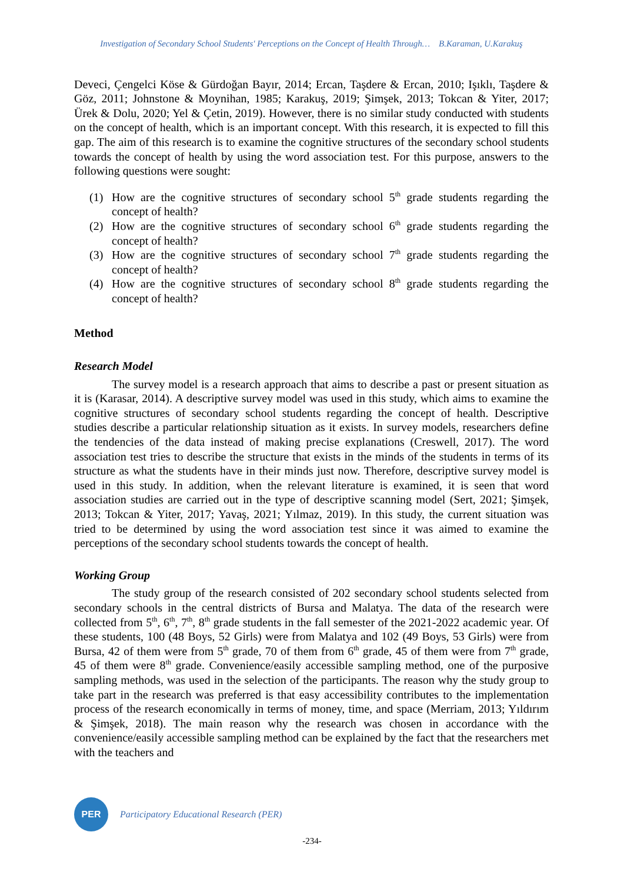Investigation of Secondary School Students' Perceptions on the Concept of Health Through… B.Karaman, U.Karakuş
Deveci, Çengelci Köse & Gürdoğan Bayır, 2014; Ercan, Taşdere & Ercan, 2010; Işıklı, Taşdere & Göz, 2011; Johnstone & Moynihan, 1985; Karakuş, 2019; Şimşek, 2013; Tokcan & Yiter, 2017; Ürek & Dolu, 2020; Yel & Çetin, 2019). However, there is no similar study conducted with students on the concept of health, which is an important concept. With this research, it is expected to fill this gap. The aim of this research is to examine the cognitive structures of the secondary school students towards the concept of health by using the word association test. For this purpose, answers to the following questions were sought:
(1) How are the cognitive structures of secondary school 5<sup>th</sup> grade students regarding the concept of health?
(2) How are the cognitive structures of secondary school 6<sup>th</sup> grade students regarding the concept of health?
(3) How are the cognitive structures of secondary school 7<sup>th</sup> grade students regarding the concept of health?
(4) How are the cognitive structures of secondary school 8<sup>th</sup> grade students regarding the concept of health?
Method
Research Model
The survey model is a research approach that aims to describe a past or present situation as it is (Karasar, 2014). A descriptive survey model was used in this study, which aims to examine the cognitive structures of secondary school students regarding the concept of health. Descriptive studies describe a particular relationship situation as it exists. In survey models, researchers define the tendencies of the data instead of making precise explanations (Creswell, 2017). The word association test tries to describe the structure that exists in the minds of the students in terms of its structure as what the students have in their minds just now. Therefore, descriptive survey model is used in this study. In addition, when the relevant literature is examined, it is seen that word association studies are carried out in the type of descriptive scanning model (Sert, 2021; Şimşek, 2013; Tokcan & Yiter, 2017; Yavaş, 2021; Yılmaz, 2019). In this study, the current situation was tried to be determined by using the word association test since it was aimed to examine the perceptions of the secondary school students towards the concept of health.
Working Group
The study group of the research consisted of 202 secondary school students selected from secondary schools in the central districts of Bursa and Malatya. The data of the research were collected from 5<sup>th</sup>, 6<sup>th</sup>, 7<sup>th</sup>, 8<sup>th</sup> grade students in the fall semester of the 2021-2022 academic year. Of these students, 100 (48 Boys, 52 Girls) were from Malatya and 102 (49 Boys, 53 Girls) were from Bursa, 42 of them were from 5<sup>th</sup> grade, 70 of them from 6<sup>th</sup> grade, 45 of them were from 7<sup>th</sup> grade, 45 of them were 8<sup>th</sup> grade. Convenience/easily accessible sampling method, one of the purposive sampling methods, was used in the selection of the participants. The reason why the study group to take part in the research was preferred is that easy accessibility contributes to the implementation process of the research economically in terms of money, time, and space (Merriam, 2013; Yıldırım & Şimşek, 2018). The main reason why the research was chosen in accordance with the convenience/easily accessible sampling method can be explained by the fact that the researchers met with the teachers and
PER
Participatory Educational Research (PER)
-234-